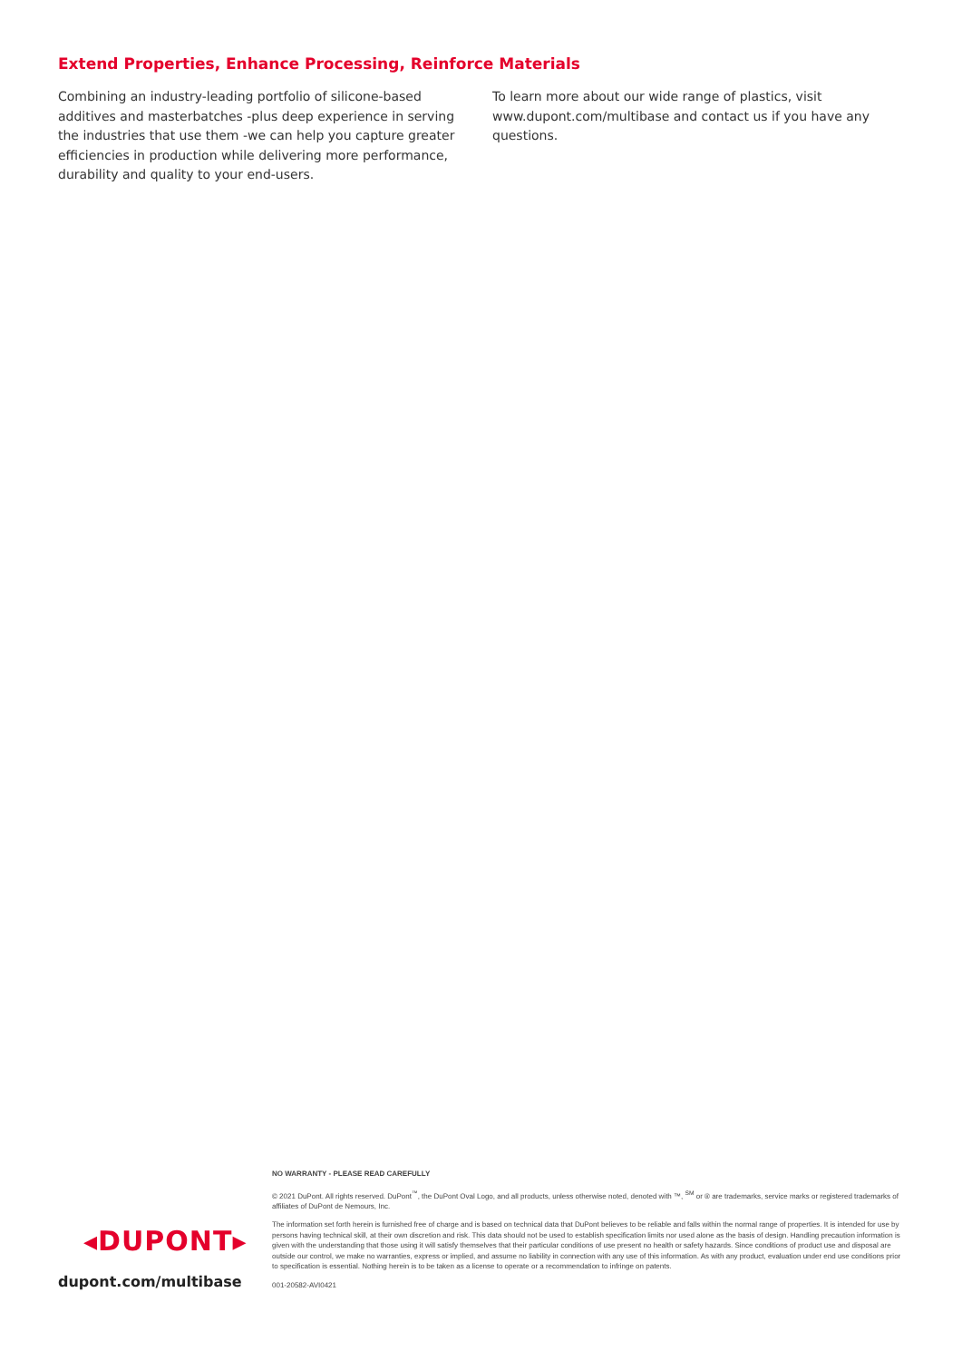Extend Properties, Enhance Processing, Reinforce Materials
Combining an industry-leading portfolio of silicone-based additives and masterbatches -plus deep experience in serving the industries that use them -we can help you capture greater efficiencies in production while delivering more performance, durability and quality to your end-users.
To learn more about our wide range of plastics, visit www.dupont.com/multibase and contact us if you have any questions.
◂DUPONT▸
dupont.com/multibase
NO WARRANTY - PLEASE READ CAREFULLY
© 2021 DuPont. All rights reserved. DuPont<sup>™</sup>, the DuPont Oval Logo, and all products, unless otherwise noted, denoted with ™, <sup>SM</sup> or ® are trademarks, service marks or registered trademarks of affiliates of DuPont de Nemours, Inc.
The information set forth herein is furnished free of charge and is based on technical data that DuPont believes to be reliable and falls within the normal range of properties. It is intended for use by persons having technical skill, at their own discretion and risk. This data should not be used to establish specification limits nor used alone as the basis of design. Handling precaution information is given with the understanding that those using it will satisfy themselves that their particular conditions of use present no health or safety hazards. Since conditions of product use and disposal are outside our control, we make no warranties, express or implied, and assume no liability in connection with any use of this information. As with any product, evaluation under end use conditions prior to specification is essential. Nothing herein is to be taken as a license to operate or a recommendation to infringe on patents.
001-20582-AVI0421